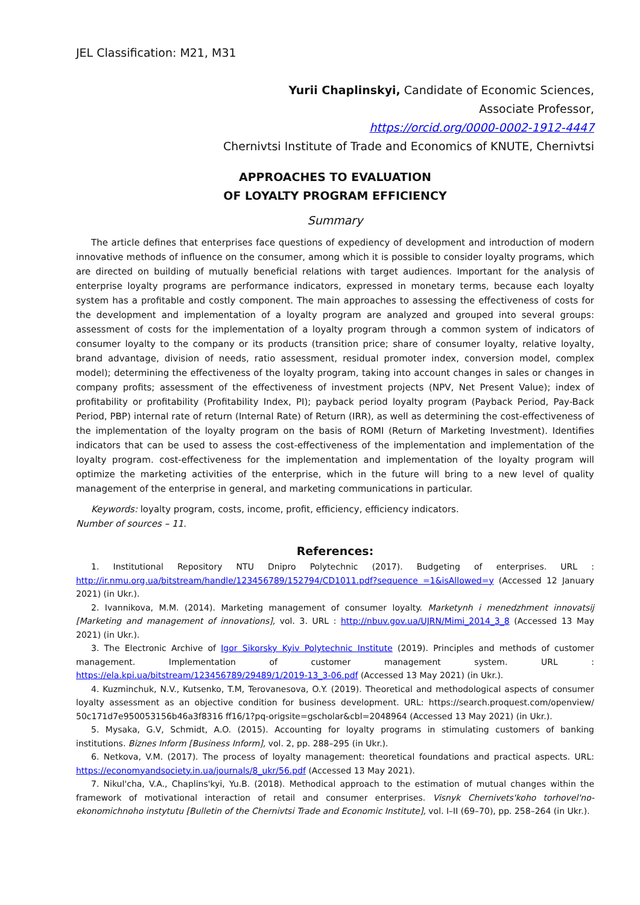JEL Classification: M21, M31
Yurii Chaplinskyi, Candidate of Economic Sciences,
Associate Professor,
https://orcid.org/0000-0002-1912-4447
Chernivtsi Institute of Trade and Economics of KNUTE, Chernivtsi
APPROACHES TO EVALUATION
OF LOYALTY PROGRAM EFFICIENCY
Summary
The article defines that enterprises face questions of expediency of development and introduction of modern innovative methods of influence on the consumer, among which it is possible to consider loyalty programs, which are directed on building of mutually beneficial relations with target audiences. Important for the analysis of enterprise loyalty programs are performance indicators, expressed in monetary terms, because each loyalty system has a profitable and costly component. The main approaches to assessing the effectiveness of costs for the development and implementation of a loyalty program are analyzed and grouped into several groups: assessment of costs for the implementation of a loyalty program through a common system of indicators of consumer loyalty to the company or its products (transition price; share of consumer loyalty, relative loyalty, brand advantage, division of needs, ratio assessment, residual promoter index, conversion model, complex model); determining the effectiveness of the loyalty program, taking into account changes in sales or changes in company profits; assessment of the effectiveness of investment projects (NPV, Net Present Value); index of profitability or profitability (Profitability Index, PI); payback period loyalty program (Payback Period, Pay-Back Period, PBP) internal rate of return (Internal Rate) of Return (IRR), as well as determining the cost-effectiveness of the implementation of the loyalty program on the basis of ROMI (Return of Marketing Investment). Identifies indicators that can be used to assess the cost-effectiveness of the implementation and implementation of the loyalty program. cost-effectiveness for the implementation and implementation of the loyalty program will optimize the marketing activities of the enterprise, which in the future will bring to a new level of quality management of the enterprise in general, and marketing communications in particular.
Keywords: loyalty program, costs, income, profit, efficiency, efficiency indicators.
Number of sources – 11.
References:
1. Institutional Repository NTU Dnipro Polytechnic (2017). Budgeting of enterprises. URL : http://ir.nmu.org.ua/bitstream/handle/123456789/152794/CD1011.pdf?sequence =1&isAllowed=y (Accessed 12 January 2021) (in Ukr.).
2. Ivannikova, M.M. (2014). Marketing management of consumer loyalty. Marketynh i menedzhment innovatsij [Marketing and management of innovations], vol. 3. URL : http://nbuv.gov.ua/UJRN/Mimi_2014_3_8 (Accessed 13 May 2021) (in Ukr.).
3. The Electronic Archive of Igor Sikorsky Kyiv Polytechnic Institute (2019). Principles and methods of customer management. Implementation of customer management system. URL : https://ela.kpi.ua/bitstream/123456789/29489/1/2019-13_3-06.pdf (Accessed 13 May 2021) (in Ukr.).
4. Kuzminchuk, N.V., Kutsenko, T.M, Terovanesova, O.Y. (2019). Theoretical and methodological aspects of consumer loyalty assessment as an objective condition for business development. URL: https://search.proquest.com/openview/ 50c171d7e950053156b46a3f8316 ff16/1?pq-origsite=gscholar&cbl=2048964 (Accessed 13 May 2021) (in Ukr.).
5. Mysaka, G.V, Schmidt, A.O. (2015). Accounting for loyalty programs in stimulating customers of banking institutions. Biznes Inform [Business Inform], vol. 2, pp. 288–295 (in Ukr.).
6. Netkova, V.M. (2017). The process of loyalty management: theoretical foundations and practical aspects. URL: https://economyandsociety.in.ua/journals/8_ukr/56.pdf (Accessed 13 May 2021).
7. Nikul'cha, V.A., Chaplins'kyi, Yu.B. (2018). Methodical approach to the estimation of mutual changes within the framework of motivational interaction of retail and consumer enterprises. Visnyk Chernivets'koho torhovel'no-ekonomichnoho instytutu [Bulletin of the Chernivtsi Trade and Economic Institute], vol. I–II (69–70), pp. 258–264 (in Ukr.).